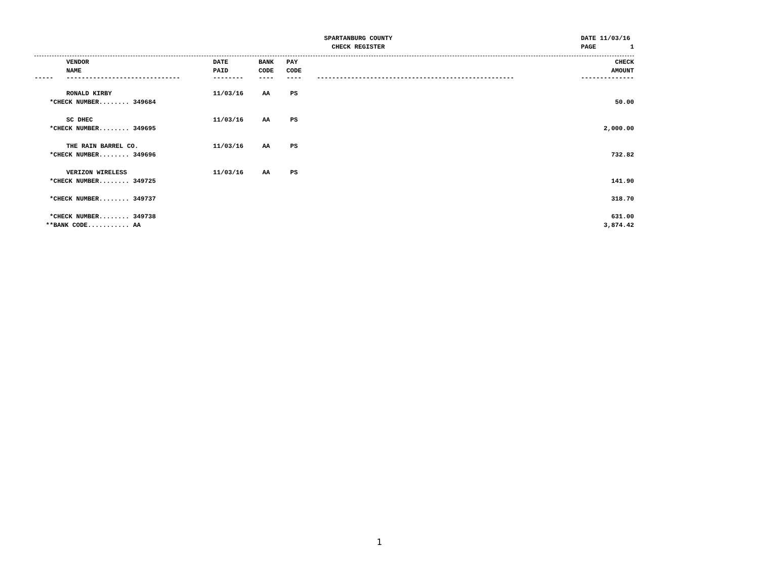SPARTANBURG COUNTY
CHECK REGISTER
DATE 11/03/16 PAGE 1
| | VENDOR NAME | DATE PAID | BANK CODE | PAY CODE | | CHECK AMOUNT |
| --- | --- | --- | --- | --- | --- | --- |
| ----- | ------------------------------ | -------- | ---- | ---- | ---------------------------------------------------- | -------------- |
| | RONALD KIRBY | 11/03/16 | AA | PS | | |
| *CHECK NUMBER........ 349684 | | | | | | 50.00 |
| | SC DHEC | 11/03/16 | AA | PS | | |
| *CHECK NUMBER........ 349695 | | | | | | 2,000.00 |
| | THE RAIN BARREL CO. | 11/03/16 | AA | PS | | |
| *CHECK NUMBER........ 349696 | | | | | | 732.82 |
| | VERIZON WIRELESS | 11/03/16 | AA | PS | | |
| *CHECK NUMBER........ 349725 | | | | | | 141.90 |
| *CHECK NUMBER........ 349737 | | | | | | 318.70 |
| *CHECK NUMBER........ 349738 | | | | | | 631.00 |
| **BANK CODE........... AA | | | | | | 3,874.42 |
1